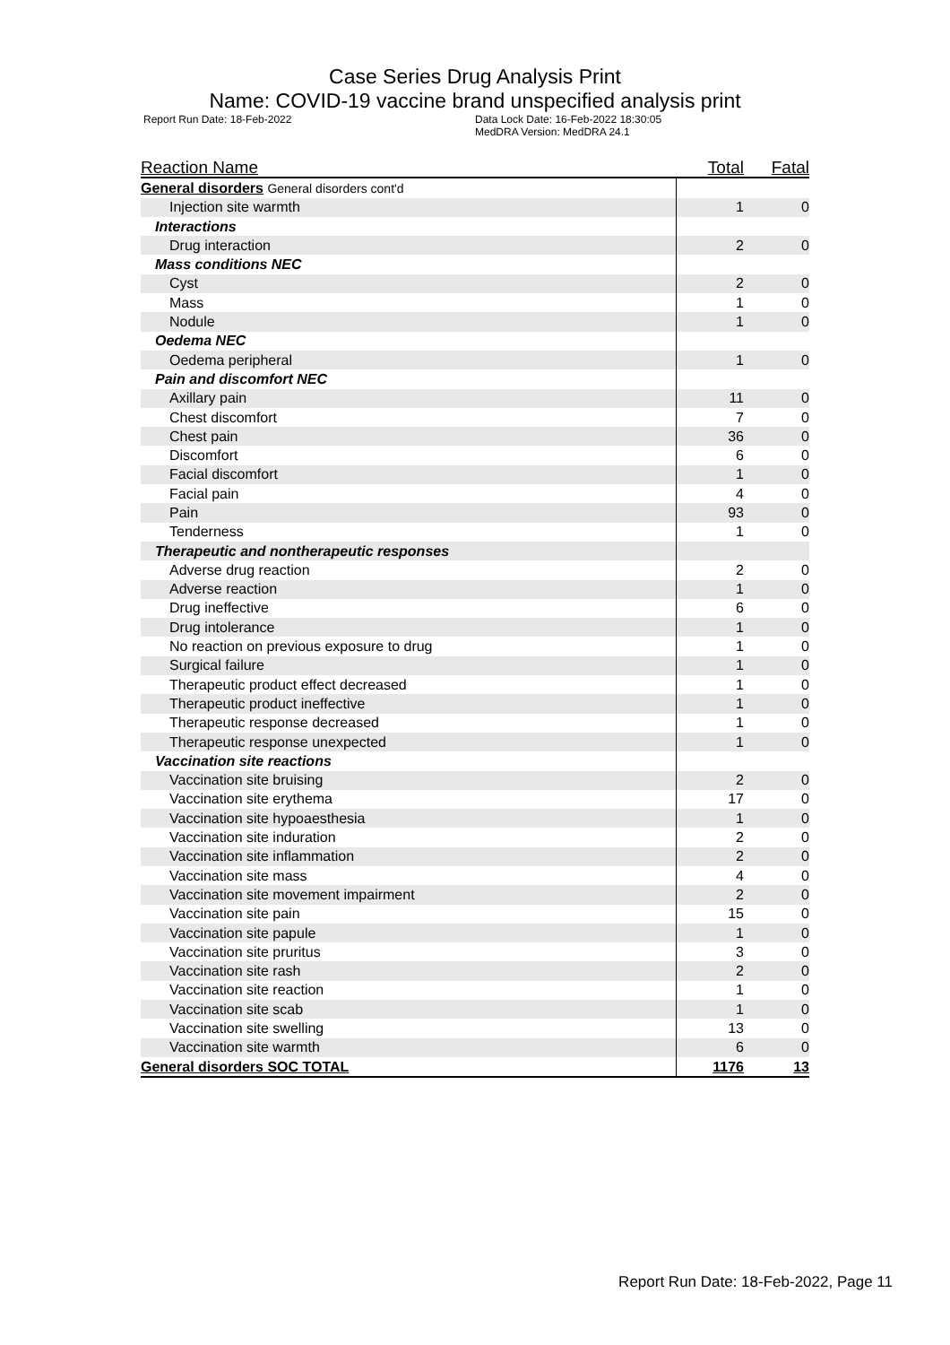Case Series Drug Analysis Print
Name: COVID-19 vaccine brand unspecified analysis print
Report Run Date: 18-Feb-2022 Data Lock Date: 16-Feb-2022 18:30:05
MedDRA Version: MedDRA 24.1
| Reaction Name | Total | Fatal |
| --- | --- | --- |
| General disorders General disorders cont'd | | |
| Injection site warmth | 1 | 0 |
| Interactions | | |
| Drug interaction | 2 | 0 |
| Mass conditions NEC | | |
| Cyst | 2 | 0 |
| Mass | 1 | 0 |
| Nodule | 1 | 0 |
| Oedema NEC | | |
| Oedema peripheral | 1 | 0 |
| Pain and discomfort NEC | | |
| Axillary pain | 11 | 0 |
| Chest discomfort | 7 | 0 |
| Chest pain | 36 | 0 |
| Discomfort | 6 | 0 |
| Facial discomfort | 1 | 0 |
| Facial pain | 4 | 0 |
| Pain | 93 | 0 |
| Tenderness | 1 | 0 |
| Therapeutic and nontherapeutic responses | | |
| Adverse drug reaction | 2 | 0 |
| Adverse reaction | 1 | 0 |
| Drug ineffective | 6 | 0 |
| Drug intolerance | 1 | 0 |
| No reaction on previous exposure to drug | 1 | 0 |
| Surgical failure | 1 | 0 |
| Therapeutic product effect decreased | 1 | 0 |
| Therapeutic product ineffective | 1 | 0 |
| Therapeutic response decreased | 1 | 0 |
| Therapeutic response unexpected | 1 | 0 |
| Vaccination site reactions | | |
| Vaccination site bruising | 2 | 0 |
| Vaccination site erythema | 17 | 0 |
| Vaccination site hypoaesthesia | 1 | 0 |
| Vaccination site induration | 2 | 0 |
| Vaccination site inflammation | 2 | 0 |
| Vaccination site mass | 4 | 0 |
| Vaccination site movement impairment | 2 | 0 |
| Vaccination site pain | 15 | 0 |
| Vaccination site papule | 1 | 0 |
| Vaccination site pruritus | 3 | 0 |
| Vaccination site rash | 2 | 0 |
| Vaccination site reaction | 1 | 0 |
| Vaccination site scab | 1 | 0 |
| Vaccination site swelling | 13 | 0 |
| Vaccination site warmth | 6 | 0 |
| General disorders SOC TOTAL | 1176 | 13 |
Report Run Date: 18-Feb-2022, Page 11